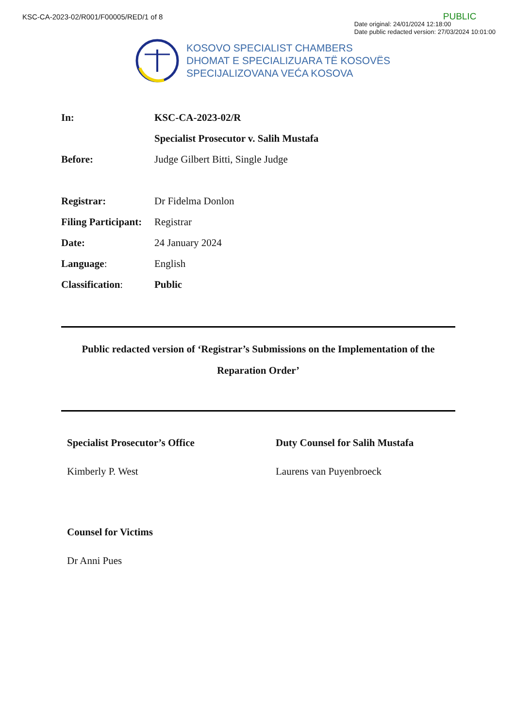KSC-CA-2023-02/R001/F00005/RED/1 of 8
PUBLIC
Date original: 24/01/2024 12:18:00
Date public redacted version: 27/03/2024 10:01:00
KOSOVO SPECIALIST CHAMBERS
DHOMAT E SPECIALIZUARA TË KOSOVËS
SPECIJALIZOVANA VEĆA KOSOVA
| In: | KSC-CA-2023-02/R |
| | Specialist Prosecutor v. Salih Mustafa |
| Before: | Judge Gilbert Bitti, Single Judge |
| Registrar: | Dr Fidelma Donlon |
| Filing Participant: | Registrar |
| Date: | 24 January 2024 |
| Language : | English |
| Classification : | Public |
Public redacted version of ‘Registrar’s Submissions on the Implementation of the Reparation Order’
Specialist Prosecutor’s Office
Kimberly P. West
Duty Counsel for Salih Mustafa
Laurens van Puyenbroeck
Counsel for Victims
Dr Anni Pues